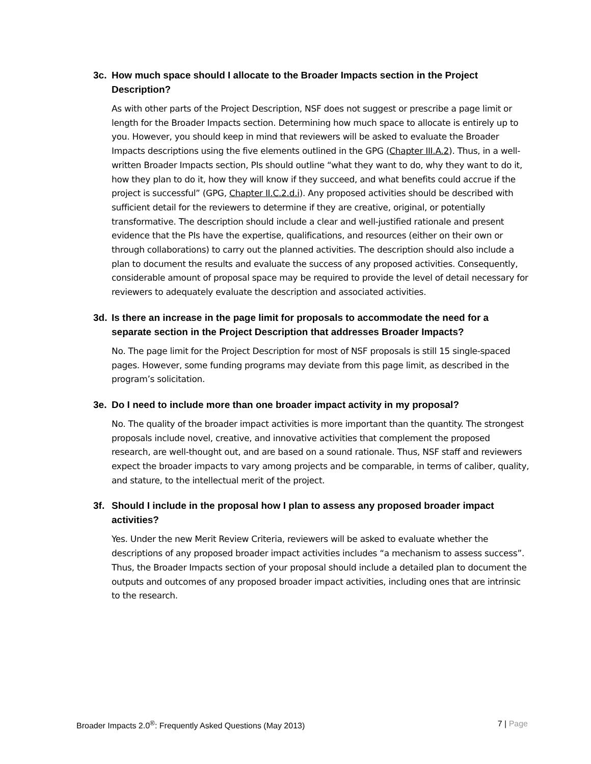3c. How much space should I allocate to the Broader Impacts section in the Project Description?
As with other parts of the Project Description, NSF does not suggest or prescribe a page limit or length for the Broader Impacts section. Determining how much space to allocate is entirely up to you. However, you should keep in mind that reviewers will be asked to evaluate the Broader Impacts descriptions using the five elements outlined in the GPG (Chapter III.A.2). Thus, in a well-written Broader Impacts section, PIs should outline “what they want to do, why they want to do it, how they plan to do it, how they will know if they succeed, and what benefits could accrue if the project is successful” (GPG, Chapter II.C.2.d.i). Any proposed activities should be described with sufficient detail for the reviewers to determine if they are creative, original, or potentially transformative. The description should include a clear and well-justified rationale and present evidence that the PIs have the expertise, qualifications, and resources (either on their own or through collaborations) to carry out the planned activities. The description should also include a plan to document the results and evaluate the success of any proposed activities. Consequently, considerable amount of proposal space may be required to provide the level of detail necessary for reviewers to adequately evaluate the description and associated activities.
3d. Is there an increase in the page limit for proposals to accommodate the need for a separate section in the Project Description that addresses Broader Impacts?
No. The page limit for the Project Description for most of NSF proposals is still 15 single-spaced pages. However, some funding programs may deviate from this page limit, as described in the program’s solicitation.
3e. Do I need to include more than one broader impact activity in my proposal?
No. The quality of the broader impact activities is more important than the quantity. The strongest proposals include novel, creative, and innovative activities that complement the proposed research, are well-thought out, and are based on a sound rationale. Thus, NSF staff and reviewers expect the broader impacts to vary among projects and be comparable, in terms of caliber, quality, and stature, to the intellectual merit of the project.
3f. Should I include in the proposal how I plan to assess any proposed broader impact activities?
Yes. Under the new Merit Review Criteria, reviewers will be asked to evaluate whether the descriptions of any proposed broader impact activities includes “a mechanism to assess success”. Thus, the Broader Impacts section of your proposal should include a detailed plan to document the outputs and outcomes of any proposed broader impact activities, including ones that are intrinsic to the research.
Broader Impacts 2.0<sup>®</sup>: Frequently Asked Questions (May 2013) 7 | Page